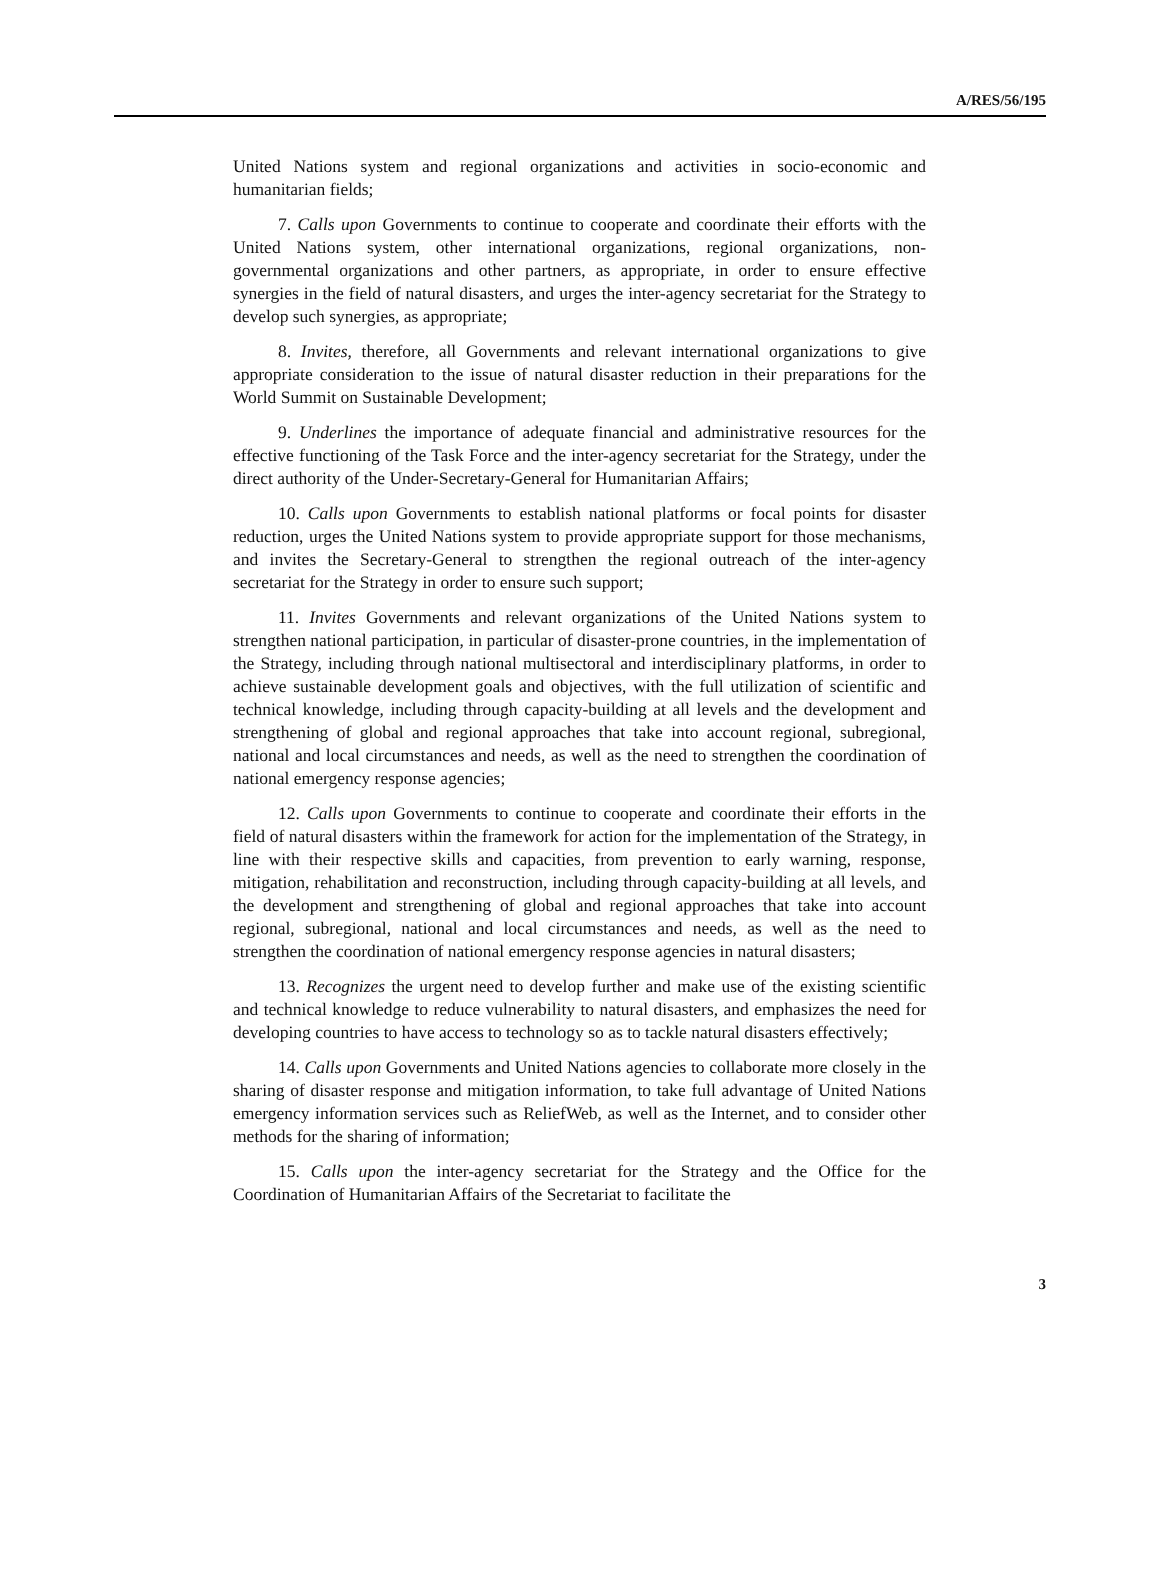A/RES/56/195
United Nations system and regional organizations and activities in socio-economic and humanitarian fields;
7. Calls upon Governments to continue to cooperate and coordinate their efforts with the United Nations system, other international organizations, regional organizations, non-governmental organizations and other partners, as appropriate, in order to ensure effective synergies in the field of natural disasters, and urges the inter-agency secretariat for the Strategy to develop such synergies, as appropriate;
8. Invites, therefore, all Governments and relevant international organizations to give appropriate consideration to the issue of natural disaster reduction in their preparations for the World Summit on Sustainable Development;
9. Underlines the importance of adequate financial and administrative resources for the effective functioning of the Task Force and the inter-agency secretariat for the Strategy, under the direct authority of the Under-Secretary-General for Humanitarian Affairs;
10. Calls upon Governments to establish national platforms or focal points for disaster reduction, urges the United Nations system to provide appropriate support for those mechanisms, and invites the Secretary-General to strengthen the regional outreach of the inter-agency secretariat for the Strategy in order to ensure such support;
11. Invites Governments and relevant organizations of the United Nations system to strengthen national participation, in particular of disaster-prone countries, in the implementation of the Strategy, including through national multisectoral and interdisciplinary platforms, in order to achieve sustainable development goals and objectives, with the full utilization of scientific and technical knowledge, including through capacity-building at all levels and the development and strengthening of global and regional approaches that take into account regional, subregional, national and local circumstances and needs, as well as the need to strengthen the coordination of national emergency response agencies;
12. Calls upon Governments to continue to cooperate and coordinate their efforts in the field of natural disasters within the framework for action for the implementation of the Strategy, in line with their respective skills and capacities, from prevention to early warning, response, mitigation, rehabilitation and reconstruction, including through capacity-building at all levels, and the development and strengthening of global and regional approaches that take into account regional, subregional, national and local circumstances and needs, as well as the need to strengthen the coordination of national emergency response agencies in natural disasters;
13. Recognizes the urgent need to develop further and make use of the existing scientific and technical knowledge to reduce vulnerability to natural disasters, and emphasizes the need for developing countries to have access to technology so as to tackle natural disasters effectively;
14. Calls upon Governments and United Nations agencies to collaborate more closely in the sharing of disaster response and mitigation information, to take full advantage of United Nations emergency information services such as ReliefWeb, as well as the Internet, and to consider other methods for the sharing of information;
15. Calls upon the inter-agency secretariat for the Strategy and the Office for the Coordination of Humanitarian Affairs of the Secretariat to facilitate the
3